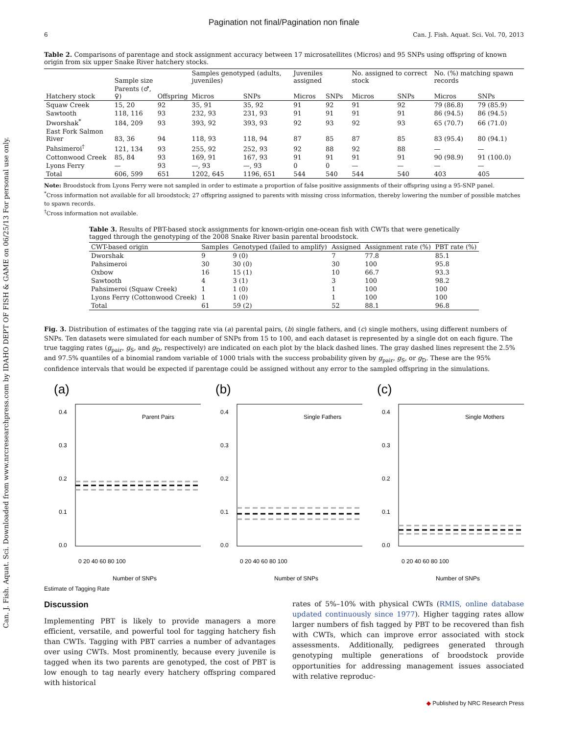Can. J. Fish. Aquat. Sci. Downloaded from www.nrcresearchpress.com by IDAHO DEPT OF FISH & GAME on 06/25/13 For personal use only.
Pagination not final/Pagination non finale
6 Can. J. Fish. Aquat. Sci. Vol. 70, 2013
Table 2. Comparisons of parentage and stock assignment accuracy between 17 microsatellites (Micros) and 95 SNPs using offspring of known origin from six upper Snake River hatchery stocks.
| | Sample size | | Samples genotyped (adults, juveniles) | | Juveniles assigned | | No. assigned to correct stock | | No. (%) matching spawn records | |
| --- | --- | --- | --- | --- | --- | --- | --- | --- | --- | --- |
| Hatchery stock | Parents (♂, ♀) | Offspring | Micros | SNPs | Micros | SNPs | Micros | SNPs | Micros | SNPs |
| Squaw Creek | 15, 20 | 92 | 35, 91 | 35, 92 | 91 | 92 | 91 | 92 | 79 (86.8) | 79 (85.9) |
| Sawtooth | 118, 116 | 93 | 232, 93 | 231, 93 | 91 | 91 | 91 | 91 | 86 (94.5) | 86 (94.5) |
| Dworshak<sup>*</sup> | 184, 209 | 93 | 393, 92 | 393, 93 | 92 | 93 | 92 | 93 | 65 (70.7) | 66 (71.0) |
| East Fork Salmon River | 83, 36 | 94 | 118, 93 | 118, 94 | 87 | 85 | 87 | 85 | 83 (95.4) | 80 (94.1) |
| Pahsimeroi<sup>†</sup> | 121, 134 | 93 | 255, 92 | 252, 93 | 92 | 88 | 92 | 88 | — | — |
| Cottonwood Creek | 85, 84 | 93 | 169, 91 | 167, 93 | 91 | 91 | 91 | 91 | 90 (98.9) | 91 (100.0) |
| Lyons Ferry | — | 93 | —, 93 | —, 93 | 0 | 0 | — | — | — | — |
| Total | 606, 599 | 651 | 1202, 645 | 1196, 651 | 544 | 540 | 544 | 540 | 403 | 405 |
Note: Broodstock from Lyons Ferry were not sampled in order to estimate a proportion of false positive assignments of their offspring using a 95-SNP panel.
<sup>*</sup> Cross information not available for all broodstock; 27 offspring assigned to parents with missing cross information, thereby lowering the number of possible matches to spawn records.
<sup>†</sup> Cross information not available.
Table 3. Results of PBT-based stock assignments for known-origin one-ocean fish with CWTs that were genetically tagged through the genotyping of the 2008 Snake River basin parental broodstock.
| CWT-based origin | Samples | Genotyped (failed to amplify) | Assigned | Assignment rate (%) | PBT rate (%) |
| --- | --- | --- | --- | --- | --- |
| Dworshak | 9 | 9 (0) | 7 | 77.8 | 85.1 |
| Pahsimeroi | 30 | 30 (0) | 30 | 100 | 95.8 |
| Oxbow | 16 | 15 (1) | 10 | 66.7 | 93.3 |
| Sawtooth | 4 | 3 (1) | 3 | 100 | 98.2 |
| Pahsimeroi (Squaw Creek) | 1 | 1 (0) | 1 | 100 | 100 |
| Lyons Ferry (Cottonwood Creek) | 1 | 1 (0) | 1 | 100 | 100 |
| Total | 61 | 59 (2) | 52 | 88.1 | 96.8 |
Fig. 3. Distribution of estimates of the tagging rate via (a) parental pairs, (b) single fathers, and (c) single mothers, using different numbers of SNPs. Ten datasets were simulated for each number of SNPs from 15 to 100, and each dataset is represented by a single dot on each figure. The true tagging rates (g<sub>pair</sub>, g<sub>S</sub>, and g<sub>D</sub>, respectively) are indicated on each plot by the black dashed lines. The gray dashed lines represent the 2.5% and 97.5% quantiles of a binomial random variable of 1000 trials with the success probability given by g<sub>pair</sub>, g<sub>S</sub>, or g<sub>D</sub>. These are the 95% confidence intervals that would be expected if parentage could be assigned without any error to the sampled offspring in the simulations.
(a)
Parent Pairs
0.4
0.3
0.2
0.1
0.0
0 20 40 60 80 100
Number of SNPs
(b)
Single Fathers
0.4
0.3
0.2
0.1
0.0
0 20 40 60 80 100
Number of SNPs
(c)
Single Mothers
0.4
0.3
0.2
0.1
0.0
0 20 40 60 80 100
Number of SNPs
Estimate of Tagging Rate
Discussion
Implementing PBT is likely to provide managers a more efficient, versatile, and powerful tool for tagging hatchery fish than CWTs. Tagging with PBT carries a number of advantages over using CWTs. Most prominently, because every juvenile is tagged when its two parents are genotyped, the cost of PBT is low enough to tag nearly every hatchery offspring compared with historical
rates of 5%–10% with physical CWTs (RMIS, online database updated continuously since 1977). Higher tagging rates allow larger numbers of fish tagged by PBT to be recovered than fish with CWTs, which can improve error associated with stock assessments. Additionally, pedigrees generated through genotyping multiple generations of broodstock provide opportunities for addressing management issues associated with relative reproduc-
◆ Published by NRC Research Press